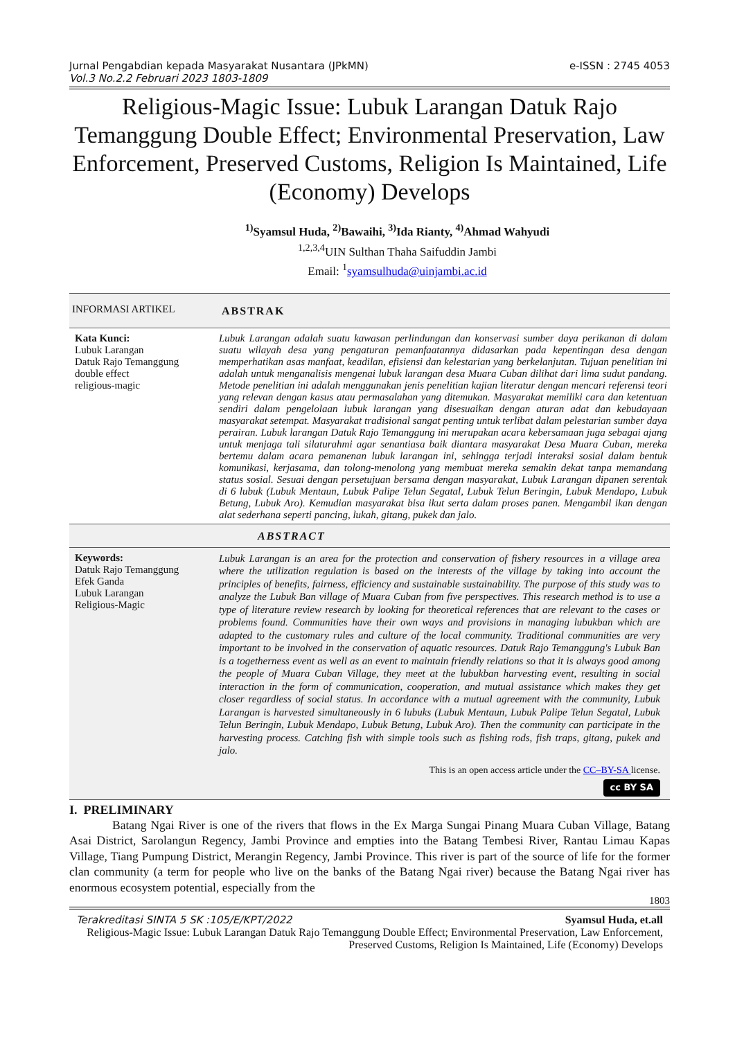Jurnal Pengabdian kepada Masyarakat Nusantara (JPkMN) e-ISSN : 2745 4053
Vol.3 No.2.2 Februari 2023 1803-1809
Religious-Magic Issue: Lubuk Larangan Datuk Rajo Temanggung Double Effect; Environmental Preservation, Law Enforcement, Preserved Customs, Religion Is Maintained, Life (Economy) Develops
<sup>1)</sup> Syamsul Huda, <sup>2)</sup>Bawaihi, <sup>3)</sup>Ida Rianty, <sup>4)</sup>Ahmad Wahyudi
<sup>1,2,3,4</sup>UIN Sulthan Thaha Saifuddin Jambi
Email: <sup>1</sup>syamsulhuda@uinjambi.ac.id
INFORMASI ARTIKEL
ABSTRAK
Kata Kunci:
Lubuk Larangan
Datuk Rajo Temanggung
double effect
religious-magic
Lubuk Larangan adalah suatu kawasan perlindungan dan konservasi sumber daya perikanan di dalam suatu wilayah desa yang pengaturan pemanfaatannya didasarkan pada kepentingan desa dengan memperhatikan asas manfaat, keadilan, efisiensi dan kelestarian yang berkelanjutan. Tujuan penelitian ini adalah untuk menganalisis mengenai lubuk larangan desa Muara Cuban dilihat dari lima sudut pandang. Metode penelitian ini adalah menggunakan jenis penelitian kajian literatur dengan mencari referensi teori yang relevan dengan kasus atau permasalahan yang ditemukan. Masyarakat memiliki cara dan ketentuan sendiri dalam pengelolaan lubuk larangan yang disesuaikan dengan aturan adat dan kebudayaan masyarakat setempat. Masyarakat tradisional sangat penting untuk terlibat dalam pelestarian sumber daya perairan. Lubuk larangan Datuk Rajo Temanggung ini merupakan acara kebersamaan juga sebagai ajang untuk menjaga tali silaturahmi agar senantiasa baik diantara masyarakat Desa Muara Cuban, mereka bertemu dalam acara pemanenan lubuk larangan ini, sehingga terjadi interaksi sosial dalam bentuk komunikasi, kerjasama, dan tolong-menolong yang membuat mereka semakin dekat tanpa memandang status sosial. Sesuai dengan persetujuan bersama dengan masyarakat, Lubuk Larangan dipanen serentak di 6 lubuk (Lubuk Mentaun, Lubuk Palipe Telun Segatal, Lubuk Telun Beringin, Lubuk Mendapo, Lubuk Betung, Lubuk Aro). Kemudian masyarakat bisa ikut serta dalam proses panen. Mengambil ikan dengan alat sederhana seperti pancing, lukah, gitang, pukek dan jalo.
ABSTRACT
Keywords:
Datuk Rajo Temanggung
Efek Ganda
Lubuk Larangan
Religious-Magic
Lubuk Larangan is an area for the protection and conservation of fishery resources in a village area where the utilization regulation is based on the interests of the village by taking into account the principles of benefits, fairness, efficiency and sustainable sustainability. The purpose of this study was to analyze the Lubuk Ban village of Muara Cuban from five perspectives. This research method is to use a type of literature review research by looking for theoretical references that are relevant to the cases or problems found. Communities have their own ways and provisions in managing lubukban which are adapted to the customary rules and culture of the local community. Traditional communities are very important to be involved in the conservation of aquatic resources. Datuk Rajo Temanggung's Lubuk Ban is a togetherness event as well as an event to maintain friendly relations so that it is always good among the people of Muara Cuban Village, they meet at the lubukban harvesting event, resulting in social interaction in the form of communication, cooperation, and mutual assistance which makes they get closer regardless of social status. In accordance with a mutual agreement with the community, Lubuk Larangan is harvested simultaneously in 6 lubuks (Lubuk Mentaun, Lubuk Palipe Telun Segatal, Lubuk Telun Beringin, Lubuk Mendapo, Lubuk Betung, Lubuk Aro). Then the community can participate in the harvesting process. Catching fish with simple tools such as fishing rods, fish traps, gitang, pukek and jalo.
This is an open access article under the CC–BY-SA license.
cc BY SA
I. PRELIMINARY
Batang Ngai River is one of the rivers that flows in the Ex Marga Sungai Pinang Muara Cuban Village, Batang Asai District, Sarolangun Regency, Jambi Province and empties into the Batang Tembesi River, Rantau Limau Kapas Village, Tiang Pumpung District, Merangin Regency, Jambi Province. This river is part of the source of life for the former clan community (a term for people who live on the banks of the Batang Ngai river) because the Batang Ngai river has enormous ecosystem potential, especially from the
1803
Terakreditasi SINTA 5 SK :105/E/KPT/2022 Syamsul Huda, et.all
Religious-Magic Issue: Lubuk Larangan Datuk Rajo Temanggung Double Effect; Environmental Preservation, Law Enforcement, Preserved Customs, Religion Is Maintained, Life (Economy) Develops